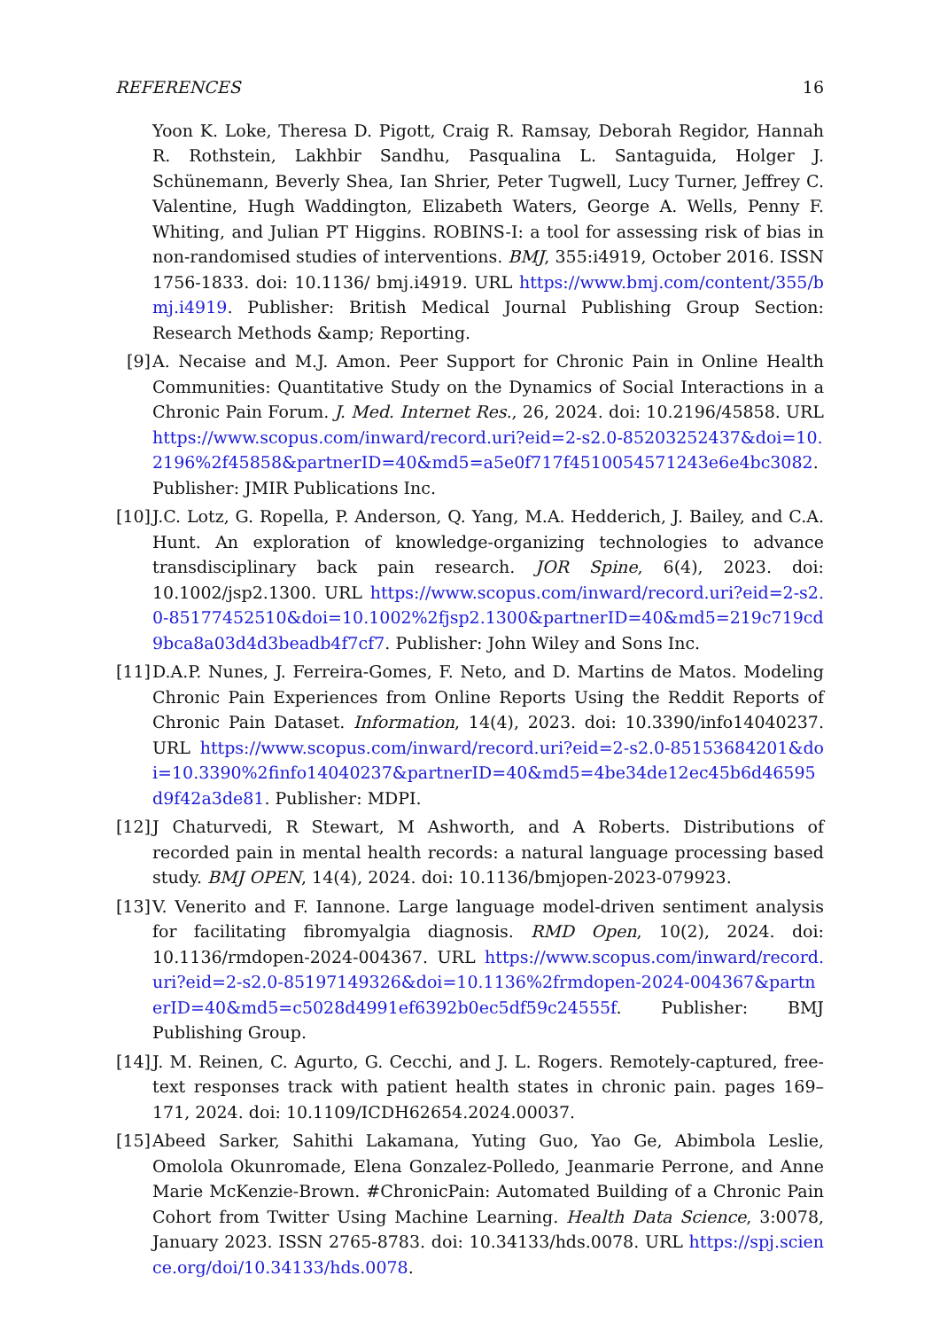REFERENCES 16
Yoon K. Loke, Theresa D. Pigott, Craig R. Ramsay, Deborah Regidor, Hannah R. Rothstein, Lakhbir Sandhu, Pasqualina L. Santaguida, Holger J. Schünemann, Beverly Shea, Ian Shrier, Peter Tugwell, Lucy Turner, Jeffrey C. Valentine, Hugh Waddington, Elizabeth Waters, George A. Wells, Penny F. Whiting, and Julian PT Higgins. ROBINS-I: a tool for assessing risk of bias in non-randomised studies of interventions. BMJ, 355:i4919, October 2016. ISSN 1756-1833. doi: 10.1136/ bmj.i4919. URL https://www.bmj.com/content/355/bmj.i4919. Publisher: British Medical Journal Publishing Group Section: Research Methods &amp; Reporting.
[9] A. Necaise and M.J. Amon. Peer Support for Chronic Pain in Online Health Communities: Quantitative Study on the Dynamics of Social Interactions in a Chronic Pain Forum. J. Med. Internet Res., 26, 2024. doi: 10.2196/45858. URL https://www.scopus.com/inward/record.uri?eid=2-s2.0-85203252437&doi=10.2196%2f45858&partnerID=40&md5=a5e0f717f4510054571243e6e4bc3082. Publisher: JMIR Publications Inc.
[10]
J.C. Lotz, G. Ropella, P. Anderson, Q. Yang, M.A. Hedderich, J. Bailey, and C.A. Hunt. An exploration of knowledge-organizing technologies to advance transdisciplinary back pain research. JOR Spine, 6(4), 2023. doi: 10.1002/jsp2.1300. URL https://www.scopus.com/inward/record.uri?eid=2-s2.0-85177452510&doi=10.1002%2fjsp2.1300&partnerID=40&md5=219c719cd9bca8a03d4d3beadb4f7cf7. Publisher: John Wiley and Sons Inc.
[11]
D.A.P. Nunes, J. Ferreira-Gomes, F. Neto, and D. Martins de Matos. Modeling Chronic Pain Experiences from Online Reports Using the Reddit Reports of Chronic Pain Dataset. Information, 14(4), 2023. doi: 10.3390/info14040237. URL https://www.scopus.com/inward/record.uri?eid=2-s2.0-85153684201&doi=10.3390%2finfo14040237&partnerID=40&md5=4be34de12ec45b6d46595d9f42a3de81. Publisher: MDPI.
[12]
J Chaturvedi, R Stewart, M Ashworth, and A Roberts. Distributions of recorded pain in mental health records: a natural language processing based study. BMJ OPEN, 14(4), 2024. doi: 10.1136/bmjopen-2023-079923.
[13]
V. Venerito and F. Iannone. Large language model-driven sentiment analysis for facilitating fibromyalgia diagnosis. RMD Open, 10(2), 2024. doi: 10.1136/rmdopen-2024-004367. URL https://www.scopus.com/inward/record.uri?eid=2-s2.0-85197149326&doi=10.1136%2frmdopen-2024-004367&partnerID=40&md5=c5028d4991ef6392b0ec5df59c24555f. Publisher: BMJ Publishing Group.
[14]
J. M. Reinen, C. Agurto, G. Cecchi, and J. L. Rogers. Remotely-captured, free-text responses track with patient health states in chronic pain. pages 169–171, 2024. doi: 10.1109/ICDH62654.2024.00037.
[15]
Abeed Sarker, Sahithi Lakamana, Yuting Guo, Yao Ge, Abimbola Leslie, Omolola Okunromade, Elena Gonzalez-Polledo, Jeanmarie Perrone, and Anne Marie McKenzie-Brown. #ChronicPain: Automated Building of a Chronic Pain Cohort from Twitter Using Machine Learning. Health Data Science, 3:0078, January 2023. ISSN 2765-8783. doi: 10.34133/hds.0078. URL https://spj.science.org/doi/10.34133/hds.0078.